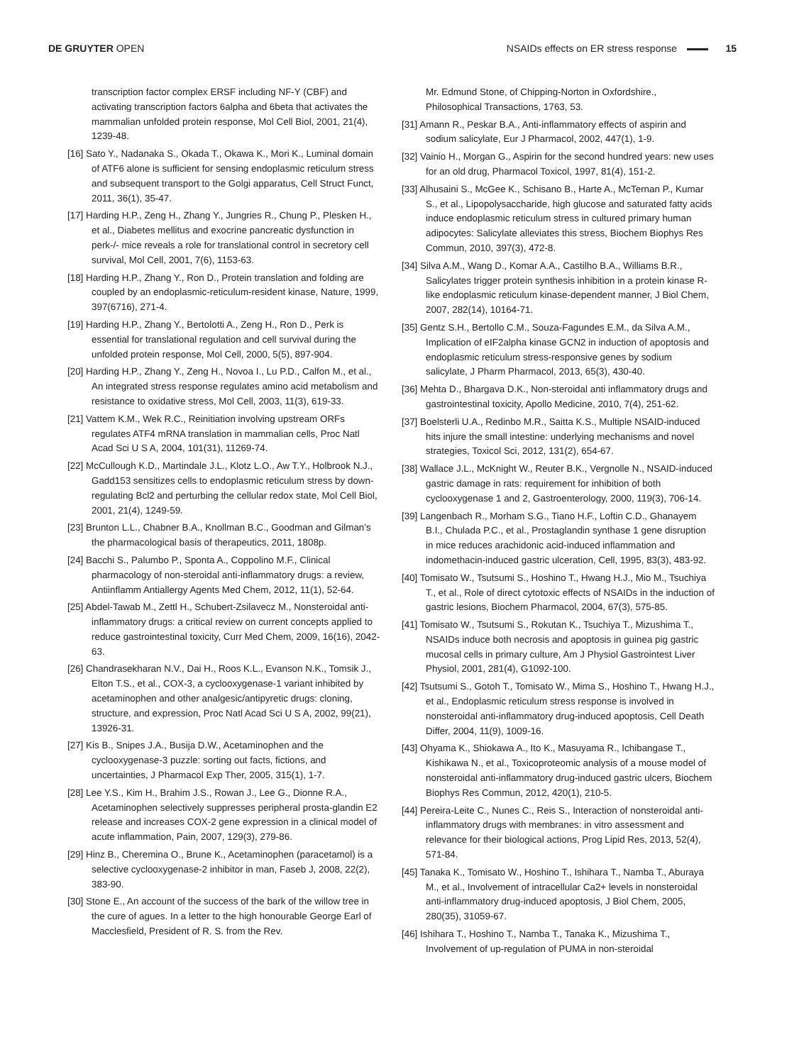DE GRUYTER OPEN NSAIDs effects on ER stress response
15
transcription factor complex ERSF including NF-Y (CBF) and activating transcription factors 6alpha and 6beta that activates the mammalian unfolded protein response, Mol Cell Biol, 2001, 21(4), 1239-48.
[16] Sato Y., Nadanaka S., Okada T., Okawa K., Mori K., Luminal domain of ATF6 alone is sufficient for sensing endoplasmic reticulum stress and subsequent transport to the Golgi apparatus, Cell Struct Funct, 2011, 36(1), 35-47.
[17] Harding H.P., Zeng H., Zhang Y., Jungries R., Chung P., Plesken H., et al., Diabetes mellitus and exocrine pancreatic dysfunction in perk-/- mice reveals a role for translational control in secretory cell survival, Mol Cell, 2001, 7(6), 1153-63.
[18] Harding H.P., Zhang Y., Ron D., Protein translation and folding are coupled by an endoplasmic-reticulum-resident kinase, Nature, 1999, 397(6716), 271-4.
[19] Harding H.P., Zhang Y., Bertolotti A., Zeng H., Ron D., Perk is essential for translational regulation and cell survival during the unfolded protein response, Mol Cell, 2000, 5(5), 897-904.
[20] Harding H.P., Zhang Y., Zeng H., Novoa I., Lu P.D., Calfon M., et al., An integrated stress response regulates amino acid metabolism and resistance to oxidative stress, Mol Cell, 2003, 11(3), 619-33.
[21] Vattem K.M., Wek R.C., Reinitiation involving upstream ORFs regulates ATF4 mRNA translation in mammalian cells, Proc Natl Acad Sci U S A, 2004, 101(31), 11269-74.
[22] McCullough K.D., Martindale J.L., Klotz L.O., Aw T.Y., Holbrook N.J., Gadd153 sensitizes cells to endoplasmic reticulum stress by down-regulating Bcl2 and perturbing the cellular redox state, Mol Cell Biol, 2001, 21(4), 1249-59.
[23] Brunton L.L., Chabner B.A., Knollman B.C., Goodman and Gilman’s the pharmacological basis of therapeutics, 2011, 1808p.
[24] Bacchi S., Palumbo P., Sponta A., Coppolino M.F., Clinical pharmacology of non-steroidal anti-inflammatory drugs: a review, Antiinflamm Antiallergy Agents Med Chem, 2012, 11(1), 52-64.
[25] Abdel-Tawab M., Zettl H., Schubert-Zsilavecz M., Nonsteroidal anti-inflammatory drugs: a critical review on current concepts applied to reduce gastrointestinal toxicity, Curr Med Chem, 2009, 16(16), 2042-63.
[26] Chandrasekharan N.V., Dai H., Roos K.L., Evanson N.K., Tomsik J., Elton T.S., et al., COX-3, a cyclooxygenase-1 variant inhibited by acetaminophen and other analgesic/antipyretic drugs: cloning, structure, and expression, Proc Natl Acad Sci U S A, 2002, 99(21), 13926-31.
[27] Kis B., Snipes J.A., Busija D.W., Acetaminophen and the cyclooxygenase-3 puzzle: sorting out facts, fictions, and uncertainties, J Pharmacol Exp Ther, 2005, 315(1), 1-7.
[28] Lee Y.S., Kim H., Brahim J.S., Rowan J., Lee G., Dionne R.A., Acetaminophen selectively suppresses peripheral prosta-glandin E2 release and increases COX-2 gene expression in a clinical model of acute inflammation, Pain, 2007, 129(3), 279-86.
[29] Hinz B., Cheremina O., Brune K., Acetaminophen (paracetamol) is a selective cyclooxygenase-2 inhibitor in man, Faseb J, 2008, 22(2), 383-90.
[30] Stone E., An account of the success of the bark of the willow tree in the cure of agues. In a letter to the high honourable George Earl of Macclesfield, President of R. S. from the Rev.
Mr. Edmund Stone, of Chipping-Norton in Oxfordshire., Philosophical Transactions, 1763, 53.
[31] Amann R., Peskar B.A., Anti-inflammatory effects of aspirin and sodium salicylate, Eur J Pharmacol, 2002, 447(1), 1-9.
[32] Vainio H., Morgan G., Aspirin for the second hundred years: new uses for an old drug, Pharmacol Toxicol, 1997, 81(4), 151-2.
[33] Alhusaini S., McGee K., Schisano B., Harte A., McTernan P., Kumar S., et al., Lipopolysaccharide, high glucose and saturated fatty acids induce endoplasmic reticulum stress in cultured primary human adipocytes: Salicylate alleviates this stress, Biochem Biophys Res Commun, 2010, 397(3), 472-8.
[34] Silva A.M., Wang D., Komar A.A., Castilho B.A., Williams B.R., Salicylates trigger protein synthesis inhibition in a protein kinase R-like endoplasmic reticulum kinase-dependent manner, J Biol Chem, 2007, 282(14), 10164-71.
[35] Gentz S.H., Bertollo C.M., Souza-Fagundes E.M., da Silva A.M., Implication of eIF2alpha kinase GCN2 in induction of apoptosis and endoplasmic reticulum stress-responsive genes by sodium salicylate, J Pharm Pharmacol, 2013, 65(3), 430-40.
[36] Mehta D., Bhargava D.K., Non-steroidal anti inflammatory drugs and gastrointestinal toxicity, Apollo Medicine, 2010, 7(4), 251-62.
[37] Boelsterli U.A., Redinbo M.R., Saitta K.S., Multiple NSAID-induced hits injure the small intestine: underlying mechanisms and novel strategies, Toxicol Sci, 2012, 131(2), 654-67.
[38] Wallace J.L., McKnight W., Reuter B.K., Vergnolle N., NSAID-induced gastric damage in rats: requirement for inhibition of both cyclooxygenase 1 and 2, Gastroenterology, 2000, 119(3), 706-14.
[39] Langenbach R., Morham S.G., Tiano H.F., Loftin C.D., Ghanayem B.I., Chulada P.C., et al., Prostaglandin synthase 1 gene disruption in mice reduces arachidonic acid-induced inflammation and indomethacin-induced gastric ulceration, Cell, 1995, 83(3), 483-92.
[40] Tomisato W., Tsutsumi S., Hoshino T., Hwang H.J., Mio M., Tsuchiya T., et al., Role of direct cytotoxic effects of NSAIDs in the induction of gastric lesions, Biochem Pharmacol, 2004, 67(3), 575-85.
[41] Tomisato W., Tsutsumi S., Rokutan K., Tsuchiya T., Mizushima T., NSAIDs induce both necrosis and apoptosis in guinea pig gastric mucosal cells in primary culture, Am J Physiol Gastrointest Liver Physiol, 2001, 281(4), G1092-100.
[42] Tsutsumi S., Gotoh T., Tomisato W., Mima S., Hoshino T., Hwang H.J., et al., Endoplasmic reticulum stress response is involved in nonsteroidal anti-inflammatory drug-induced apoptosis, Cell Death Differ, 2004, 11(9), 1009-16.
[43] Ohyama K., Shiokawa A., Ito K., Masuyama R., Ichibangase T., Kishikawa N., et al., Toxicoproteomic analysis of a mouse model of nonsteroidal anti-inflammatory drug-induced gastric ulcers, Biochem Biophys Res Commun, 2012, 420(1), 210-5.
[44] Pereira-Leite C., Nunes C., Reis S., Interaction of nonsteroidal anti-inflammatory drugs with membranes: in vitro assessment and relevance for their biological actions, Prog Lipid Res, 2013, 52(4), 571-84.
[45] Tanaka K., Tomisato W., Hoshino T., Ishihara T., Namba T., Aburaya M., et al., Involvement of intracellular Ca2+ levels in nonsteroidal anti-inflammatory drug-induced apoptosis, J Biol Chem, 2005, 280(35), 31059-67.
[46] Ishihara T., Hoshino T., Namba T., Tanaka K., Mizushima T., Involvement of up-regulation of PUMA in non-steroidal